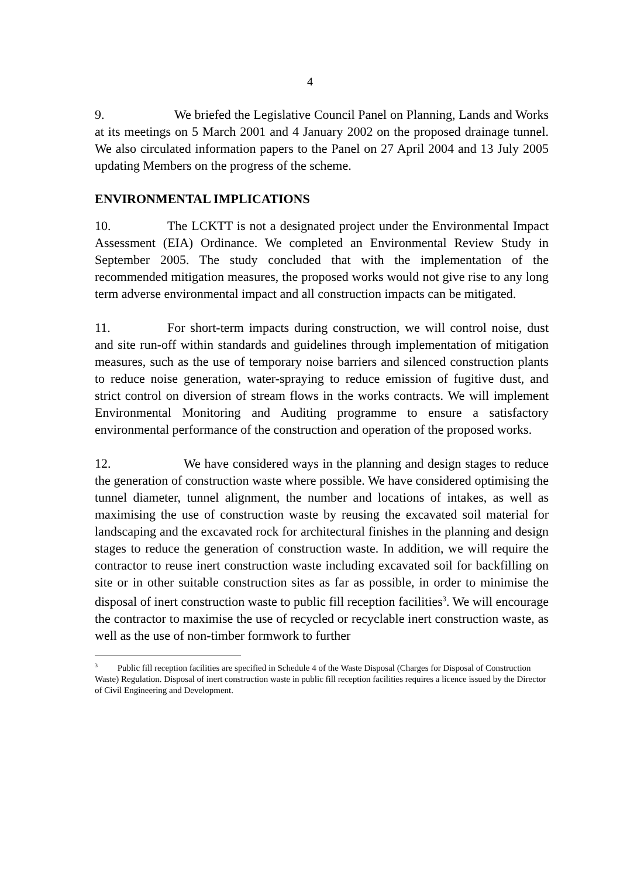4
9. We briefed the Legislative Council Panel on Planning, Lands and Works at its meetings on 5 March 2001 and 4 January 2002 on the proposed drainage tunnel. We also circulated information papers to the Panel on 27 April 2004 and 13 July 2005 updating Members on the progress of the scheme.
ENVIRONMENTAL IMPLICATIONS
10. The LCKTT is not a designated project under the Environmental Impact Assessment (EIA) Ordinance. We completed an Environmental Review Study in September 2005. The study concluded that with the implementation of the recommended mitigation measures, the proposed works would not give rise to any long term adverse environmental impact and all construction impacts can be mitigated.
11. For short-term impacts during construction, we will control noise, dust and site run-off within standards and guidelines through implementation of mitigation measures, such as the use of temporary noise barriers and silenced construction plants to reduce noise generation, water-spraying to reduce emission of fugitive dust, and strict control on diversion of stream flows in the works contracts. We will implement Environmental Monitoring and Auditing programme to ensure a satisfactory environmental performance of the construction and operation of the proposed works.
12. We have considered ways in the planning and design stages to reduce the generation of construction waste where possible. We have considered optimising the tunnel diameter, tunnel alignment, the number and locations of intakes, as well as maximising the use of construction waste by reusing the excavated soil material for landscaping and the excavated rock for architectural finishes in the planning and design stages to reduce the generation of construction waste. In addition, we will require the contractor to reuse inert construction waste including excavated soil for backfilling on site or in other suitable construction sites as far as possible, in order to minimise the disposal of inert construction waste to public fill reception facilities<sup>3</sup>. We will encourage the contractor to maximise the use of recycled or recyclable inert construction waste, as well as the use of non-timber formwork to further
<sup>3</sup> Public fill reception facilities are specified in Schedule 4 of the Waste Disposal (Charges for Disposal of Construction Waste) Regulation. Disposal of inert construction waste in public fill reception facilities requires a licence issued by the Director of Civil Engineering and Development.